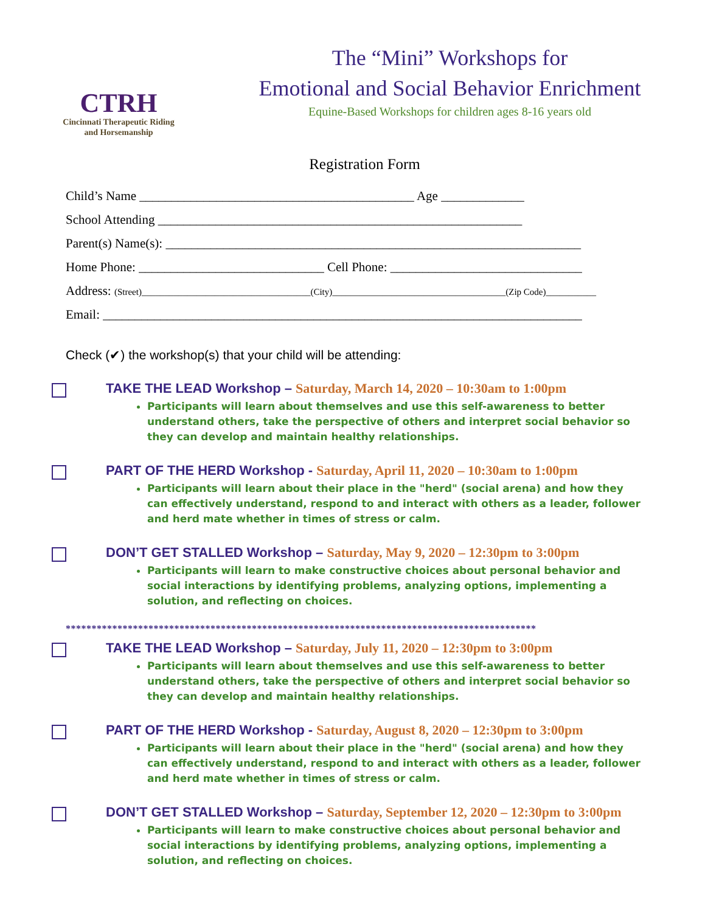CTRH
Cincinnati Therapeutic Riding
and Horsemanship
The “Mini” Workshops for
Emotional and Social Behavior Enrichment
Equine-Based Workshops for children ages 8-16 years old
Registration Form
Child’s Name ___________________________________________ Age _____________
School Attending _________________________________________________________
Parent(s) Name(s): _________________________________________________________________
Home Phone: _____________________________ Cell Phone: ______________________________
Address: (Street)_____________________________________(City)______________________________________(Zip Code)___________
Email: ___________________________________________________________________________
Check (✔) the workshop(s) that your child will be attending:
TAKE THE LEAD Workshop – Saturday, March 14, 2020 – 10:30am to 1:00pm
Participants will learn about themselves and use this self-awareness to better understand others, take the perspective of others and interpret social behavior so they can develop and maintain healthy relationships.
PART OF THE HERD Workshop - Saturday, April 11, 2020 – 10:30am to 1:00pm
Participants will learn about their place in the "herd" (social arena) and how they can effectively understand, respond to and interact with others as a leader, follower and herd mate whether in times of stress or calm.
DON’T GET STALLED Workshop – Saturday, May 9, 2020 – 12:30pm to 3:00pm
Participants will learn to make constructive choices about personal behavior and social interactions by identifying problems, analyzing options, implementing a solution, and reflecting on choices.
*******************************************************************************************
TAKE THE LEAD Workshop – Saturday, July 11, 2020 – 12:30pm to 3:00pm
Participants will learn about themselves and use this self-awareness to better understand others, take the perspective of others and interpret social behavior so they can develop and maintain healthy relationships.
PART OF THE HERD Workshop - Saturday, August 8, 2020 – 12:30pm to 3:00pm
Participants will learn about their place in the "herd" (social arena) and how they can effectively understand, respond to and interact with others as a leader, follower and herd mate whether in times of stress or calm.
DON’T GET STALLED Workshop – Saturday, September 12, 2020 – 12:30pm to 3:00pm
Participants will learn to make constructive choices about personal behavior and social interactions by identifying problems, analyzing options, implementing a solution, and reflecting on choices.